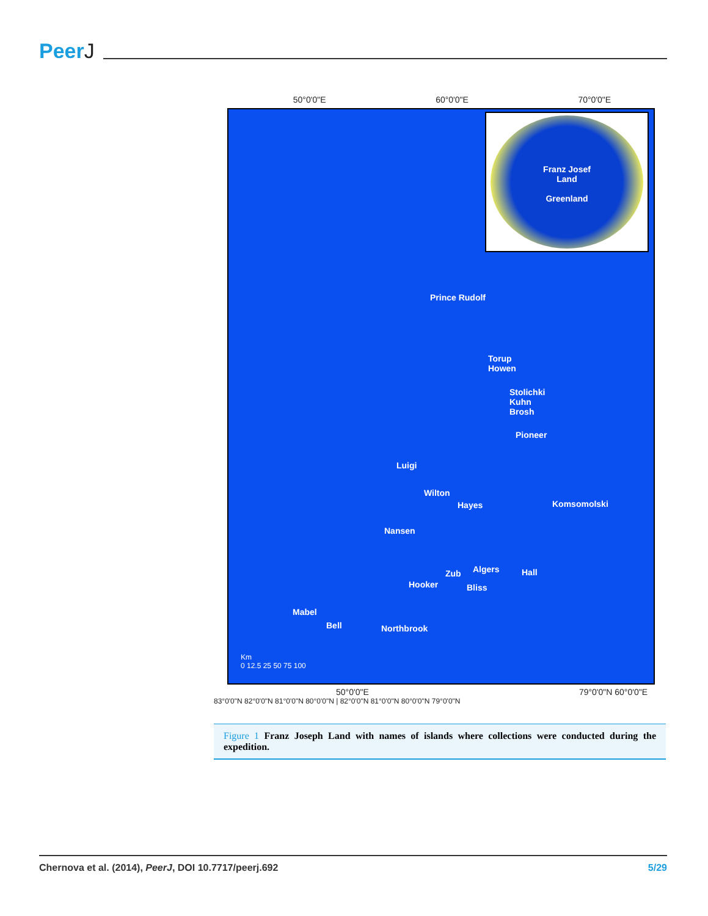PeerJ
50°0'0"E 60°0'0"E 70°0'0"E
Franz Josef
Land
Greenland
Prince Rudolf
Torup
Howen
Stolichki
Kuhn
Brosh
Pioneer
Luigi
Wilton
Hayes Komsomolski
Nansen
Algers Hall
Zub
Hooker Bliss
Mabel
Bell Northbrook
Km
0 12.5 25 50 75 100
50°0'0"E 79°0'0"N 60°0'0"E
83°0'0"N 82°0'0"N 81°0'0"N 80°0'0"N | 82°0'0"N 81°0'0"N 80°0'0"N 79°0'0"N
Figure 1 Franz Joseph Land with names of islands where collections were conducted during the expedition.
Chernova et al. (2014), PeerJ, DOI 10.7717/peerj.692 5/29